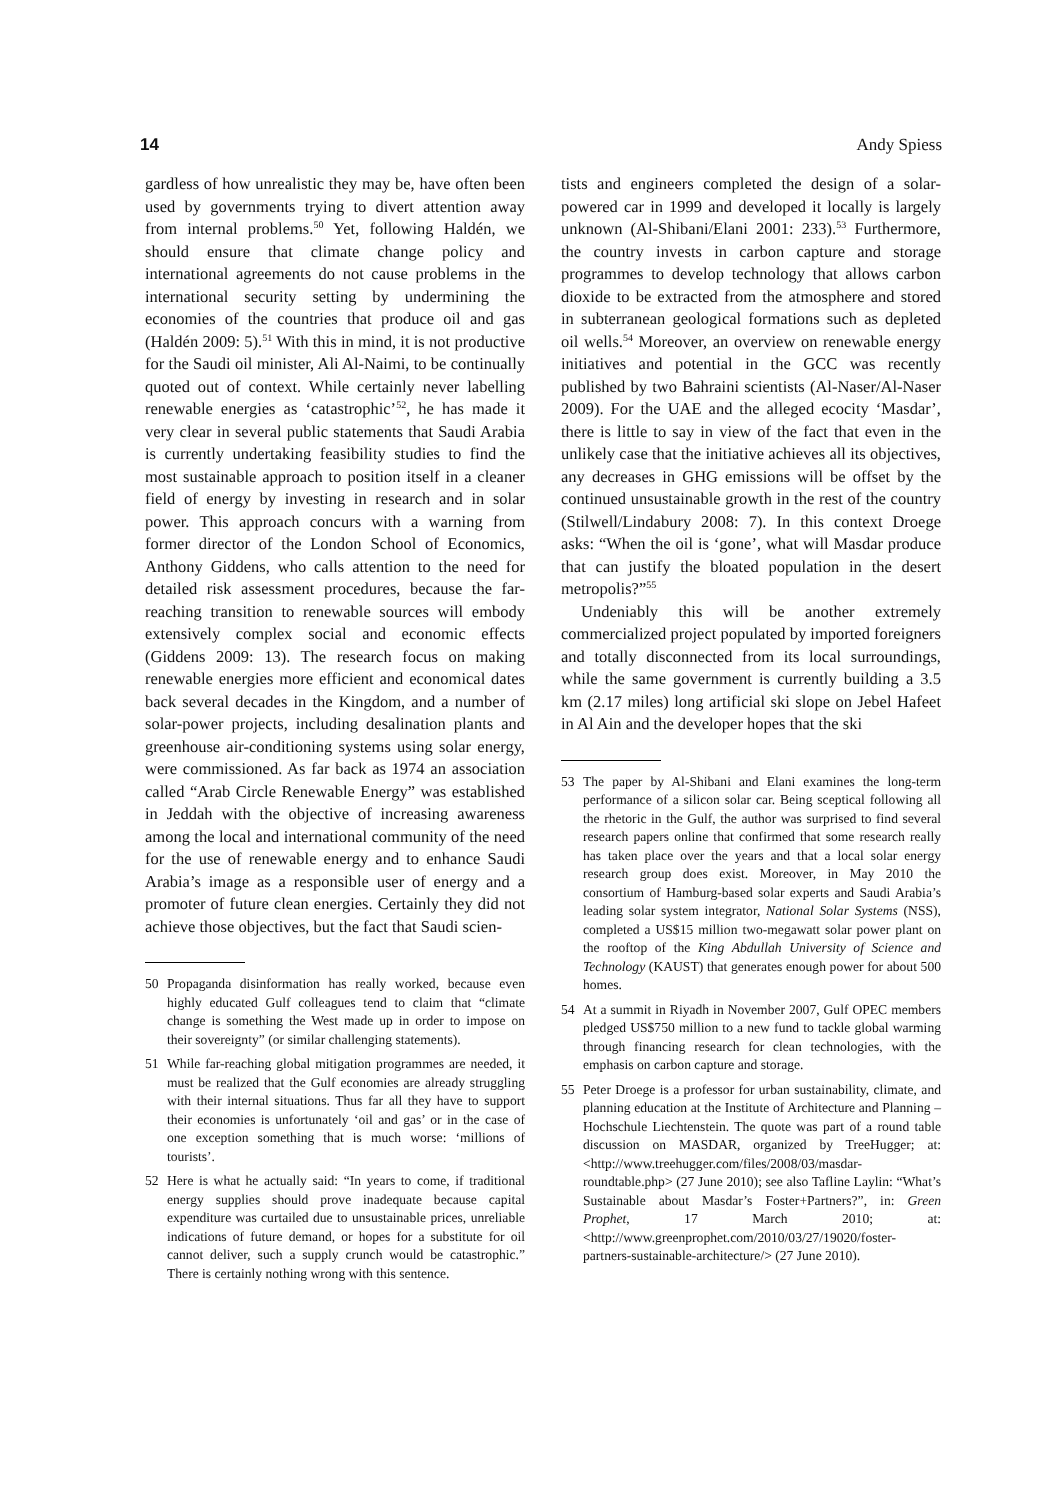14 Andy Spiess
gardless of how unrealistic they may be, have often been used by governments trying to divert attention away from internal problems.<sup>50</sup> Yet, following Haldén, we should ensure that climate change policy and international agreements do not cause problems in the international security setting by undermining the economies of the countries that produce oil and gas (Haldén 2009: 5).<sup>51</sup> With this in mind, it is not productive for the Saudi oil minister, Ali Al-Naimi, to be continually quoted out of context. While certainly never labelling renewable energies as ‘catastrophic’<sup>52</sup>, he has made it very clear in several public statements that Saudi Arabia is currently undertaking feasibility studies to find the most sustainable approach to position itself in a cleaner field of energy by investing in research and in solar power. This approach concurs with a warning from former director of the London School of Economics, Anthony Giddens, who calls attention to the need for detailed risk assessment procedures, because the far-reaching transition to renewable sources will embody extensively complex social and economic effects (Giddens 2009: 13). The research focus on making renewable energies more efficient and economical dates back several decades in the Kingdom, and a number of solar-power projects, including desalination plants and greenhouse air-conditioning systems using solar energy, were commissioned. As far back as 1974 an association called “Arab Circle Renewable Energy” was established in Jeddah with the objective of increasing awareness among the local and international community of the need for the use of renewable energy and to enhance Saudi Arabia’s image as a responsible user of energy and a promoter of future clean energies. Certainly they did not achieve those objectives, but the fact that Saudi scien-
50 Propaganda disinformation has really worked, because even highly educated Gulf colleagues tend to claim that “climate change is something the West made up in order to impose on their sovereignty” (or similar challenging statements).
51 While far-reaching global mitigation programmes are needed, it must be realized that the Gulf economies are already struggling with their internal situations. Thus far all they have to support their economies is unfortunately ‘oil and gas’ or in the case of one exception something that is much worse: ‘millions of tourists’.
52 Here is what he actually said: “In years to come, if traditional energy supplies should prove inadequate because capital expenditure was curtailed due to unsustainable prices, unreliable indications of future demand, or hopes for a substitute for oil cannot deliver, such a supply crunch would be catastrophic.” There is certainly nothing wrong with this sentence.
tists and engineers completed the design of a solar-powered car in 1999 and developed it locally is largely unknown (Al-Shibani/Elani 2001: 233).<sup>53</sup> Furthermore, the country invests in carbon capture and storage programmes to develop technology that allows carbon dioxide to be extracted from the atmosphere and stored in subterranean geological formations such as depleted oil wells.<sup>54</sup> Moreover, an overview on renewable energy initiatives and potential in the GCC was recently published by two Bahraini scientists (Al-Naser/Al-Naser 2009). For the UAE and the alleged ecocity ‘Masdar’, there is little to say in view of the fact that even in the unlikely case that the initiative achieves all its objectives, any decreases in GHG emissions will be offset by the continued unsustainable growth in the rest of the country (Stilwell/Lindabury 2008: 7). In this context Droege asks: “When the oil is ‘gone’, what will Masdar produce that can justify the bloated population in the desert metropolis?”<sup>55</sup>
Undeniably this will be another extremely commercialized project populated by imported foreigners and totally disconnected from its local surroundings, while the same government is currently building a 3.5 km (2.17 miles) long artificial ski slope on Jebel Hafeet in Al Ain and the developer hopes that the ski
53 The paper by Al-Shibani and Elani examines the long-term performance of a silicon solar car. Being sceptical following all the rhetoric in the Gulf, the author was surprised to find several research papers online that confirmed that some research really has taken place over the years and that a local solar energy research group does exist. Moreover, in May 2010 the consortium of Hamburg-based solar experts and Saudi Arabia’s leading solar system integrator, National Solar Systems (NSS), completed a US$15 million two-megawatt solar power plant on the rooftop of the King Abdullah University of Science and Technology (KAUST) that generates enough power for about 500 homes.
54 At a summit in Riyadh in November 2007, Gulf OPEC members pledged US$750 million to a new fund to tackle global warming through financing research for clean technologies, with the emphasis on carbon capture and storage.
55 Peter Droege is a professor for urban sustainability, climate, and planning education at the Institute of Architecture and Planning – Hochschule Liechtenstein. The quote was part of a round table discussion on MASDAR, organized by TreeHugger; at: <http://www.treehugger.com/files/2008/03/masdar-roundtable.php> (27 June 2010); see also Tafline Laylin: “What’s Sustainable about Masdar’s Foster+Partners?”, in: Green Prophet, 17 March 2010; at: <http://www.greenprophet.com/2010/03/27/19020/foster-partners-sustainable-architecture/> (27 June 2010).